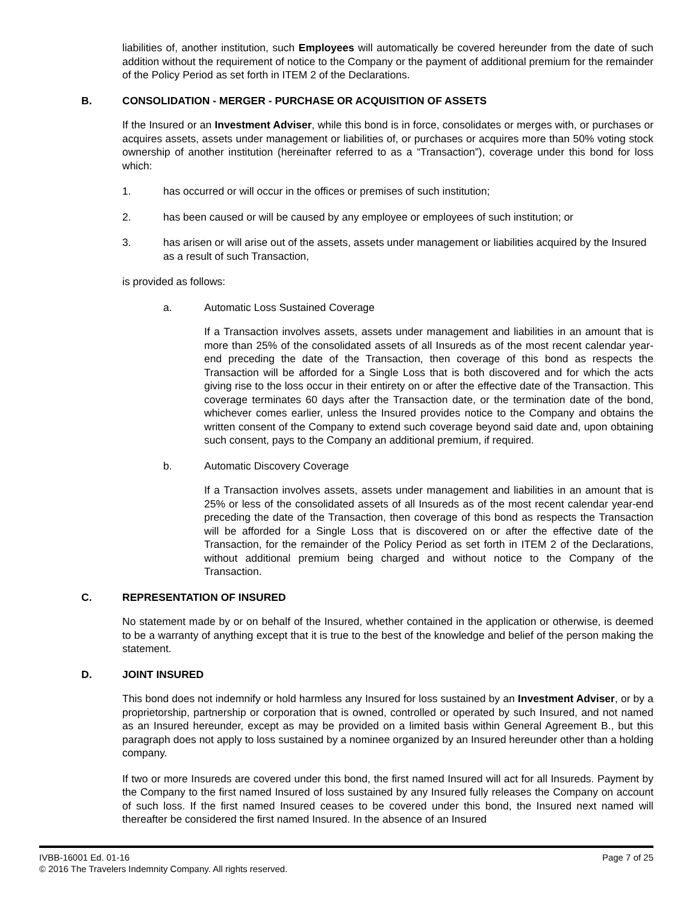liabilities of, another institution, such Employees will automatically be covered hereunder from the date of such addition without the requirement of notice to the Company or the payment of additional premium for the remainder of the Policy Period as set forth in ITEM 2 of the Declarations.
B. CONSOLIDATION - MERGER - PURCHASE OR ACQUISITION OF ASSETS
If the Insured or an Investment Adviser, while this bond is in force, consolidates or merges with, or purchases or acquires assets, assets under management or liabilities of, or purchases or acquires more than 50% voting stock ownership of another institution (hereinafter referred to as a “Transaction”), coverage under this bond for loss which:
1. has occurred or will occur in the offices or premises of such institution;
2. has been caused or will be caused by any employee or employees of such institution; or
3. has arisen or will arise out of the assets, assets under management or liabilities acquired by the Insured as a result of such Transaction,
is provided as follows:
a. Automatic Loss Sustained Coverage
If a Transaction involves assets, assets under management and liabilities in an amount that is more than 25% of the consolidated assets of all Insureds as of the most recent calendar year-end preceding the date of the Transaction, then coverage of this bond as respects the Transaction will be afforded for a Single Loss that is both discovered and for which the acts giving rise to the loss occur in their entirety on or after the effective date of the Transaction. This coverage terminates 60 days after the Transaction date, or the termination date of the bond, whichever comes earlier, unless the Insured provides notice to the Company and obtains the written consent of the Company to extend such coverage beyond said date and, upon obtaining such consent, pays to the Company an additional premium, if required.
b. Automatic Discovery Coverage
If a Transaction involves assets, assets under management and liabilities in an amount that is 25% or less of the consolidated assets of all Insureds as of the most recent calendar year-end preceding the date of the Transaction, then coverage of this bond as respects the Transaction will be afforded for a Single Loss that is discovered on or after the effective date of the Transaction, for the remainder of the Policy Period as set forth in ITEM 2 of the Declarations, without additional premium being charged and without notice to the Company of the Transaction.
C. REPRESENTATION OF INSURED
No statement made by or on behalf of the Insured, whether contained in the application or otherwise, is deemed to be a warranty of anything except that it is true to the best of the knowledge and belief of the person making the statement.
D. JOINT INSURED
This bond does not indemnify or hold harmless any Insured for loss sustained by an Investment Adviser, or by a proprietorship, partnership or corporation that is owned, controlled or operated by such Insured, and not named as an Insured hereunder, except as may be provided on a limited basis within General Agreement B., but this paragraph does not apply to loss sustained by a nominee organized by an Insured hereunder other than a holding company.
If two or more Insureds are covered under this bond, the first named Insured will act for all Insureds. Payment by the Company to the first named Insured of loss sustained by any Insured fully releases the Company on account of such loss. If the first named Insured ceases to be covered under this bond, the Insured next named will thereafter be considered the first named Insured. In the absence of an Insured
IVBB-16001 Ed. 01-16 Page 7 of 25
© 2016 The Travelers Indemnity Company. All rights reserved.